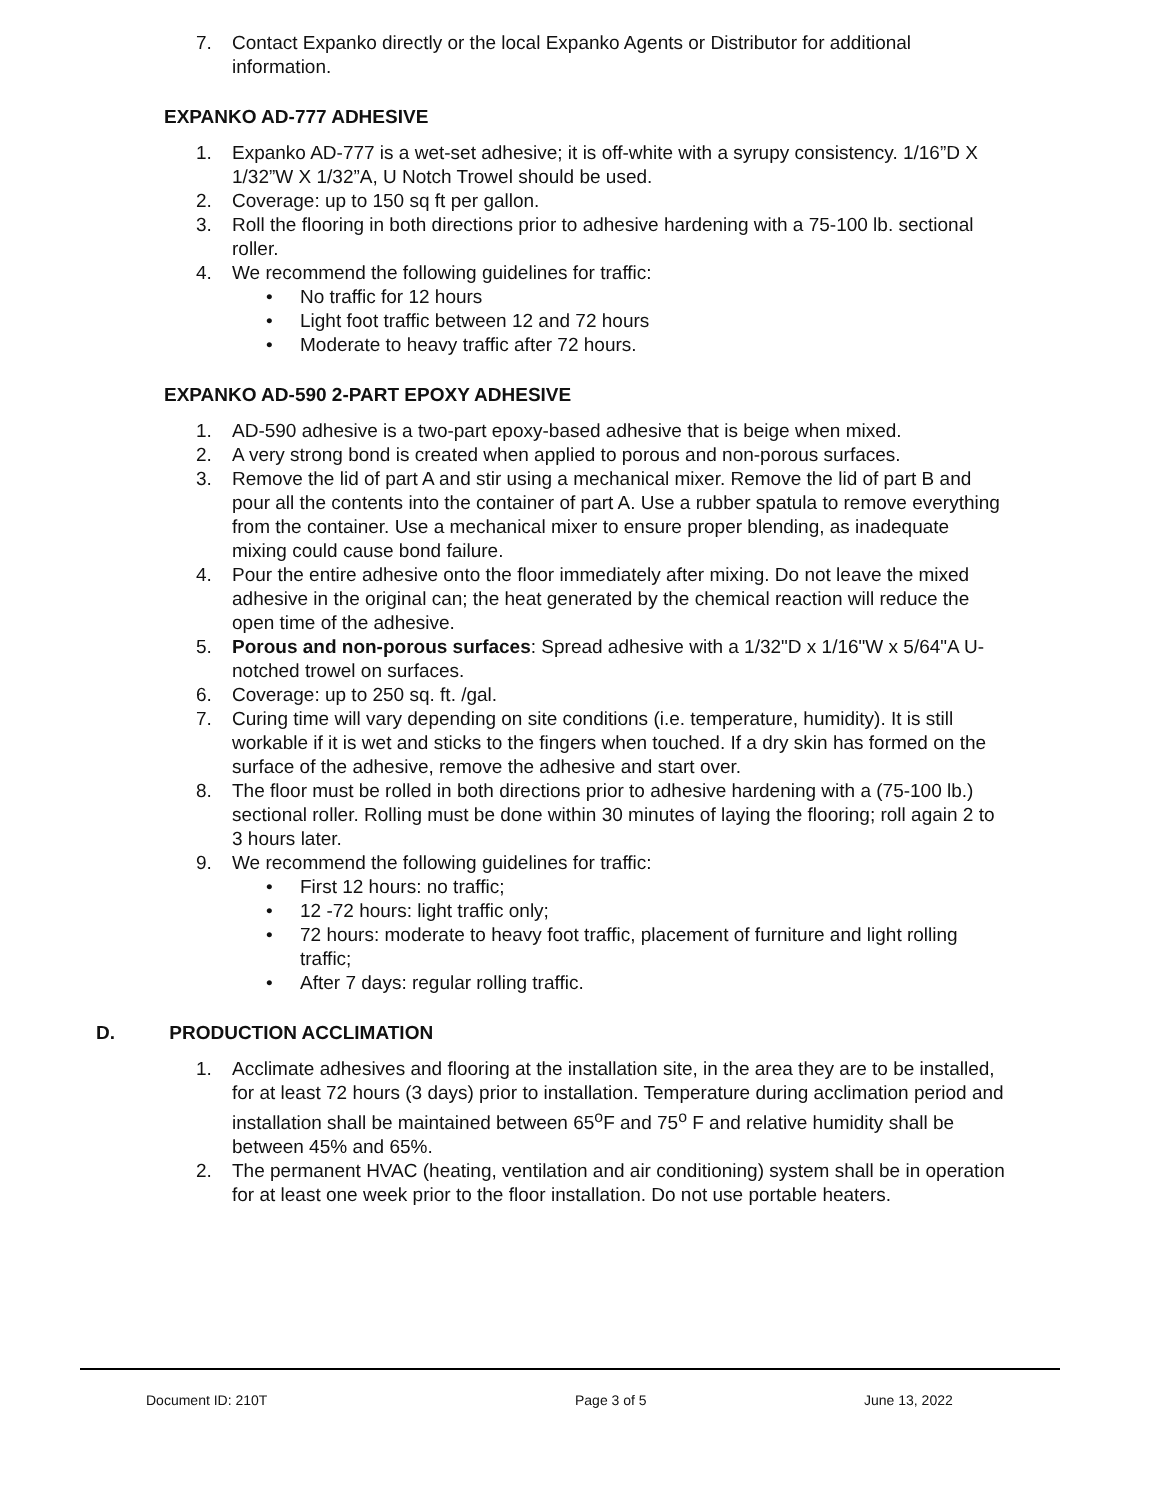7. Contact Expanko directly or the local Expanko Agents or Distributor for additional information.
EXPANKO AD-777 ADHESIVE
1. Expanko AD-777 is a wet-set adhesive; it is off-white with a syrupy consistency. 1/16”D X 1/32”W X 1/32”A, U Notch Trowel should be used.
2. Coverage: up to 150 sq ft per gallon.
3. Roll the flooring in both directions prior to adhesive hardening with a 75-100 lb. sectional roller.
4. We recommend the following guidelines for traffic:
• No traffic for 12 hours
• Light foot traffic between 12 and 72 hours
• Moderate to heavy traffic after 72 hours.
EXPANKO AD-590 2-PART EPOXY ADHESIVE
1. AD-590 adhesive is a two-part epoxy-based adhesive that is beige when mixed.
2. A very strong bond is created when applied to porous and non-porous surfaces.
3. Remove the lid of part A and stir using a mechanical mixer. Remove the lid of part B and pour all the contents into the container of part A. Use a rubber spatula to remove everything from the container. Use a mechanical mixer to ensure proper blending, as inadequate mixing could cause bond failure.
4. Pour the entire adhesive onto the floor immediately after mixing. Do not leave the mixed adhesive in the original can; the heat generated by the chemical reaction will reduce the open time of the adhesive.
5. Porous and non-porous surfaces: Spread adhesive with a 1/32"D x 1/16"W x 5/64"A U-notched trowel on surfaces.
6. Coverage: up to 250 sq. ft. /gal.
7. Curing time will vary depending on site conditions (i.e. temperature, humidity). It is still workable if it is wet and sticks to the fingers when touched. If a dry skin has formed on the surface of the adhesive, remove the adhesive and start over.
8. The floor must be rolled in both directions prior to adhesive hardening with a (75-100 lb.) sectional roller. Rolling must be done within 30 minutes of laying the flooring; roll again 2 to 3 hours later.
9. We recommend the following guidelines for traffic:
• First 12 hours: no traffic;
• 12 -72 hours: light traffic only;
• 72 hours: moderate to heavy foot traffic, placement of furniture and light rolling traffic;
• After 7 days: regular rolling traffic.
D. PRODUCTION ACCLIMATION
1. Acclimate adhesives and flooring at the installation site, in the area they are to be installed, for at least 72 hours (3 days) prior to installation. Temperature during acclimation period and installation shall be maintained between 65<sup>o</sup>F and 75<sup>o</sup> F and relative humidity shall be between 45% and 65%.
2. The permanent HVAC (heating, ventilation and air conditioning) system shall be in operation for at least one week prior to the floor installation. Do not use portable heaters.
Document ID: 210T Page 3 of 5 June 13, 2022